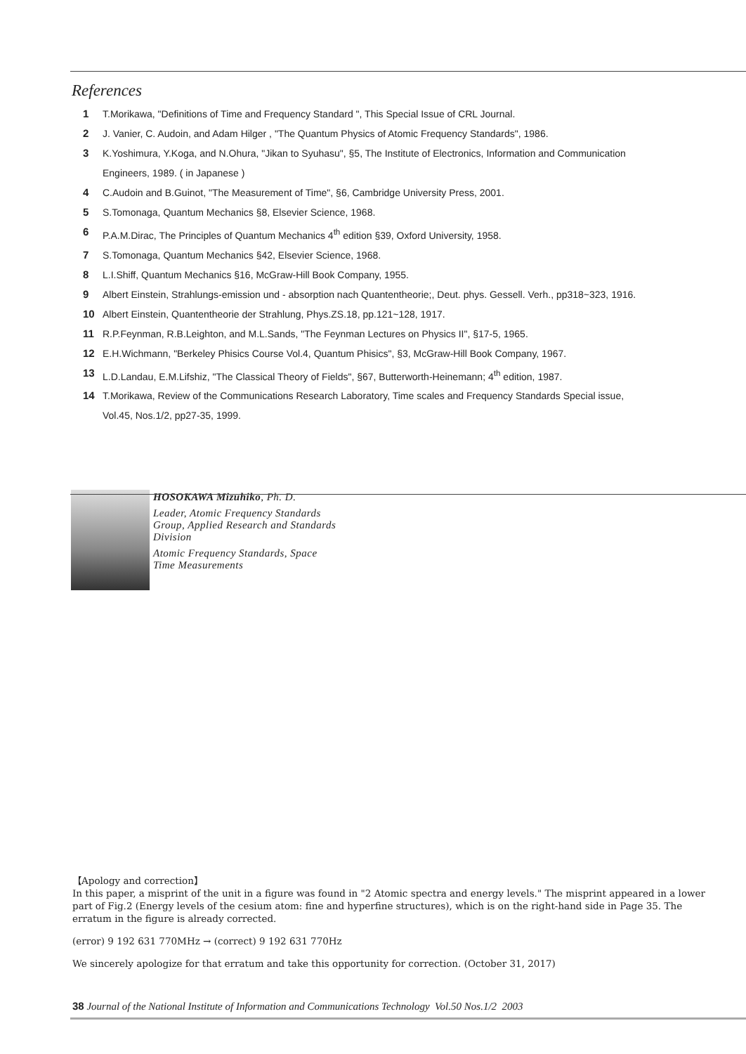References
1 T.Morikawa, "Definitions of Time and Frequency Standard ", This Special Issue of CRL Journal.
2 J. Vanier, C. Audoin, and Adam Hilger , "The Quantum Physics of Atomic Frequency Standards", 1986.
3 K.Yoshimura, Y.Koga, and N.Ohura, "Jikan to Syuhasu", §5, The Institute of Electronics, Information and Communication Engineers, 1989. ( in Japanese )
4 C.Audoin and B.Guinot, "The Measurement of Time", §6, Cambridge University Press, 2001.
5 S.Tomonaga, Quantum Mechanics §8, Elsevier Science, 1968.
6 P.A.M.Dirac, The Principles of Quantum Mechanics 4<sup>th</sup> edition §39, Oxford University, 1958.
7 S.Tomonaga, Quantum Mechanics §42, Elsevier Science, 1968.
8 L.I.Shiff, Quantum Mechanics §16, McGraw-Hill Book Company, 1955.
9 Albert Einstein, Strahlungs-emission und - absorption nach Quantentheorie;, Deut. phys. Gessell. Verh., pp318~323, 1916.
10 Albert Einstein, Quantentheorie der Strahlung, Phys.ZS.18, pp.121~128, 1917.
11 R.P.Feynman, R.B.Leighton, and M.L.Sands, "The Feynman Lectures on Physics II", §17-5, 1965.
12 E.H.Wichmann, "Berkeley Phisics Course Vol.4, Quantum Phisics", §3, McGraw-Hill Book Company, 1967.
13 L.D.Landau, E.M.Lifshiz, "The Classical Theory of Fields", §67, Butterworth-Heinemann; 4<sup>th</sup> edition, 1987.
14 T.Morikawa, Review of the Communications Research Laboratory, Time scales and Frequency Standards Special issue, Vol.45, Nos.1/2, pp27-35, 1999.
HOSOKAWA Mizuhiko, Ph. D.
Leader, Atomic Frequency Standards Group, Applied Research and Standards Division
Atomic Frequency Standards, Space Time Measurements
【Apology and correction】
In this paper, a misprint of the unit in a figure was found in "2 Atomic spectra and energy levels." The misprint appeared in a lower part of Fig.2 (Energy levels of the cesium atom: fine and hyperfine structures), which is on the right-hand side in Page 35. The erratum in the figure is already corrected.
(error) 9 192 631 770MHz → (correct) 9 192 631 770Hz
We sincerely apologize for that erratum and take this opportunity for correction. (October 31, 2017)
38 Journal of the National Institute of Information and Communications Technology Vol.50 Nos.1/2 2003